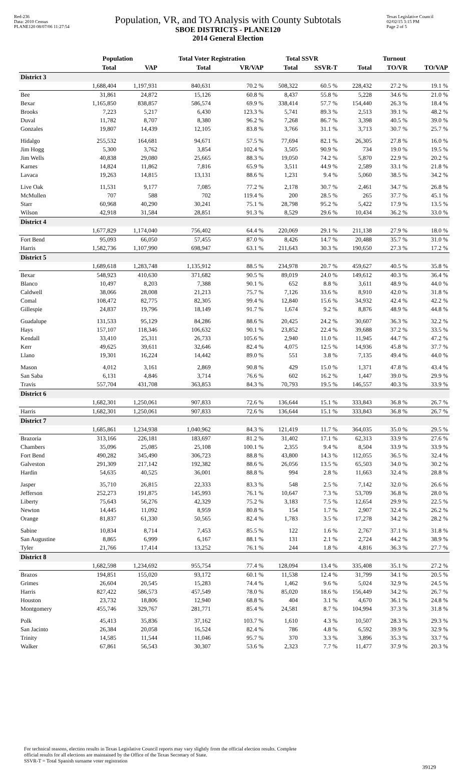Red-236
Data: 2010 Census
PLANE120 08/07/06 11:27:54
Population, VR, and TO Analysis with County Subtotals
SBOE DISTRICTS - PLANE120
2014 General Election
Texas Legislative Council
02/02/15 3:15 PM
Page 2 of 5
| | Population | | Total Voter Registration | | Total SSVR | | Turnout | | |
| --- | --- | --- | --- | --- | --- | --- | --- | --- | --- |
| | Total | VAP | Total | VR/VAP | Total | SSVR-T | Total | TO/VR | TO/VAP |
| District 3 | | | | | | | | | |
| | 1,688,404 | 1,197,931 | 840,631 | 70.2 % | 508,322 | 60.5 % | 228,432 | 27.2 % | 19.1 % |
| Bee | 31,861 | 24,872 | 15,126 | 60.8 % | 8,437 | 55.8 % | 5,228 | 34.6 % | 21.0 % |
| Bexar | 1,165,850 | 838,857 | 586,574 | 69.9 % | 338,414 | 57.7 % | 154,440 | 26.3 % | 18.4 % |
| Brooks | 7,223 | 5,217 | 6,430 | 123.3 % | 5,741 | 89.3 % | 2,513 | 39.1 % | 48.2 % |
| Duval | 11,782 | 8,707 | 8,380 | 96.2 % | 7,268 | 86.7 % | 3,398 | 40.5 % | 39.0 % |
| Gonzales | 19,807 | 14,439 | 12,105 | 83.8 % | 3,766 | 31.1 % | 3,713 | 30.7 % | 25.7 % |
| Hidalgo | 255,532 | 164,681 | 94,671 | 57.5 % | 77,694 | 82.1 % | 26,305 | 27.8 % | 16.0 % |
| Jim Hogg | 5,300 | 3,762 | 3,854 | 102.4 % | 3,505 | 90.9 % | 734 | 19.0 % | 19.5 % |
| Jim Wells | 40,838 | 29,080 | 25,665 | 88.3 % | 19,050 | 74.2 % | 5,870 | 22.9 % | 20.2 % |
| Karnes | 14,824 | 11,862 | 7,816 | 65.9 % | 3,511 | 44.9 % | 2,589 | 33.1 % | 21.8 % |
| Lavaca | 19,263 | 14,815 | 13,131 | 88.6 % | 1,231 | 9.4 % | 5,060 | 38.5 % | 34.2 % |
| Live Oak | 11,531 | 9,177 | 7,085 | 77.2 % | 2,178 | 30.7 % | 2,461 | 34.7 % | 26.8 % |
| McMullen | 707 | 588 | 702 | 119.4 % | 200 | 28.5 % | 265 | 37.7 % | 45.1 % |
| Starr | 60,968 | 40,290 | 30,241 | 75.1 % | 28,798 | 95.2 % | 5,422 | 17.9 % | 13.5 % |
| Wilson | 42,918 | 31,584 | 28,851 | 91.3 % | 8,529 | 29.6 % | 10,434 | 36.2 % | 33.0 % |
| District 4 | | | | | | | | | |
| | 1,677,829 | 1,174,040 | 756,402 | 64.4 % | 220,069 | 29.1 % | 211,138 | 27.9 % | 18.0 % |
| Fort Bend | 95,093 | 66,050 | 57,455 | 87.0 % | 8,426 | 14.7 % | 20,488 | 35.7 % | 31.0 % |
| Harris | 1,582,736 | 1,107,990 | 698,947 | 63.1 % | 211,643 | 30.3 % | 190,650 | 27.3 % | 17.2 % |
| District 5 | | | | | | | | | |
| | 1,689,618 | 1,283,748 | 1,135,912 | 88.5 % | 234,978 | 20.7 % | 459,627 | 40.5 % | 35.8 % |
| Bexar | 548,923 | 410,630 | 371,682 | 90.5 % | 89,019 | 24.0 % | 149,612 | 40.3 % | 36.4 % |
| Blanco | 10,497 | 8,203 | 7,388 | 90.1 % | 652 | 8.8 % | 3,611 | 48.9 % | 44.0 % |
| Caldwell | 38,066 | 28,008 | 21,213 | 75.7 % | 7,126 | 33.6 % | 8,910 | 42.0 % | 31.8 % |
| Comal | 108,472 | 82,775 | 82,305 | 99.4 % | 12,840 | 15.6 % | 34,932 | 42.4 % | 42.2 % |
| Gillespie | 24,837 | 19,796 | 18,149 | 91.7 % | 1,674 | 9.2 % | 8,876 | 48.9 % | 44.8 % |
| Guadalupe | 131,533 | 95,129 | 84,286 | 88.6 % | 20,425 | 24.2 % | 30,607 | 36.3 % | 32.2 % |
| Hays | 157,107 | 118,346 | 106,632 | 90.1 % | 23,852 | 22.4 % | 39,688 | 37.2 % | 33.5 % |
| Kendall | 33,410 | 25,311 | 26,733 | 105.6 % | 2,940 | 11.0 % | 11,945 | 44.7 % | 47.2 % |
| Kerr | 49,625 | 39,611 | 32,646 | 82.4 % | 4,075 | 12.5 % | 14,936 | 45.8 % | 37.7 % |
| Llano | 19,301 | 16,224 | 14,442 | 89.0 % | 551 | 3.8 % | 7,135 | 49.4 % | 44.0 % |
| Mason | 4,012 | 3,161 | 2,869 | 90.8 % | 429 | 15.0 % | 1,371 | 47.8 % | 43.4 % |
| San Saba | 6,131 | 4,846 | 3,714 | 76.6 % | 602 | 16.2 % | 1,447 | 39.0 % | 29.9 % |
| Travis | 557,704 | 431,708 | 363,853 | 84.3 % | 70,793 | 19.5 % | 146,557 | 40.3 % | 33.9 % |
| District 6 | | | | | | | | | |
| | 1,682,301 | 1,250,061 | 907,833 | 72.6 % | 136,644 | 15.1 % | 333,843 | 36.8 % | 26.7 % |
| Harris | 1,682,301 | 1,250,061 | 907,833 | 72.6 % | 136,644 | 15.1 % | 333,843 | 36.8 % | 26.7 % |
| District 7 | | | | | | | | | |
| | 1,685,861 | 1,234,938 | 1,040,962 | 84.3 % | 121,419 | 11.7 % | 364,035 | 35.0 % | 29.5 % |
| Brazoria | 313,166 | 226,181 | 183,697 | 81.2 % | 31,402 | 17.1 % | 62,313 | 33.9 % | 27.6 % |
| Chambers | 35,096 | 25,085 | 25,108 | 100.1 % | 2,355 | 9.4 % | 8,504 | 33.9 % | 33.9 % |
| Fort Bend | 490,282 | 345,490 | 306,723 | 88.8 % | 43,800 | 14.3 % | 112,055 | 36.5 % | 32.4 % |
| Galveston | 291,309 | 217,142 | 192,382 | 88.6 % | 26,056 | 13.5 % | 65,503 | 34.0 % | 30.2 % |
| Hardin | 54,635 | 40,525 | 36,001 | 88.8 % | 994 | 2.8 % | 11,663 | 32.4 % | 28.8 % |
| Jasper | 35,710 | 26,815 | 22,333 | 83.3 % | 548 | 2.5 % | 7,142 | 32.0 % | 26.6 % |
| Jefferson | 252,273 | 191,875 | 145,993 | 76.1 % | 10,647 | 7.3 % | 53,709 | 36.8 % | 28.0 % |
| Liberty | 75,643 | 56,276 | 42,329 | 75.2 % | 3,183 | 7.5 % | 12,654 | 29.9 % | 22.5 % |
| Newton | 14,445 | 11,092 | 8,959 | 80.8 % | 154 | 1.7 % | 2,907 | 32.4 % | 26.2 % |
| Orange | 81,837 | 61,330 | 50,565 | 82.4 % | 1,783 | 3.5 % | 17,278 | 34.2 % | 28.2 % |
| Sabine | 10,834 | 8,714 | 7,453 | 85.5 % | 122 | 1.6 % | 2,767 | 37.1 % | 31.8 % |
| San Augustine | 8,865 | 6,999 | 6,167 | 88.1 % | 131 | 2.1 % | 2,724 | 44.2 % | 38.9 % |
| Tyler | 21,766 | 17,414 | 13,252 | 76.1 % | 244 | 1.8 % | 4,816 | 36.3 % | 27.7 % |
| District 8 | | | | | | | | | |
| | 1,682,598 | 1,234,692 | 955,754 | 77.4 % | 128,094 | 13.4 % | 335,408 | 35.1 % | 27.2 % |
| Brazos | 194,851 | 155,020 | 93,172 | 60.1 % | 11,538 | 12.4 % | 31,799 | 34.1 % | 20.5 % |
| Grimes | 26,604 | 20,545 | 15,283 | 74.4 % | 1,462 | 9.6 % | 5,024 | 32.9 % | 24.5 % |
| Harris | 827,422 | 586,573 | 457,549 | 78.0 % | 85,020 | 18.6 % | 156,449 | 34.2 % | 26.7 % |
| Houston | 23,732 | 18,806 | 12,940 | 68.8 % | 404 | 3.1 % | 4,670 | 36.1 % | 24.8 % |
| Montgomery | 455,746 | 329,767 | 281,771 | 85.4 % | 24,581 | 8.7 % | 104,994 | 37.3 % | 31.8 % |
| Polk | 45,413 | 35,836 | 37,162 | 103.7 % | 1,610 | 4.3 % | 10,507 | 28.3 % | 29.3 % |
| San Jacinto | 26,384 | 20,058 | 16,524 | 82.4 % | 786 | 4.8 % | 6,592 | 39.9 % | 32.9 % |
| Trinity | 14,585 | 11,544 | 11,046 | 95.7 % | 370 | 3.3 % | 3,896 | 35.3 % | 33.7 % |
| Walker | 67,861 | 56,543 | 30,307 | 53.6 % | 2,323 | 7.7 % | 11,477 | 37.9 % | 20.3 % |
For technical reasons, election results in Texas Legislative Council reports may vary slightly from the official election results. Complete
official results for all elections are maintained by the Office of the Texas Secretary of State.
SSVR-T = Total Spanish surname voter registration
39129